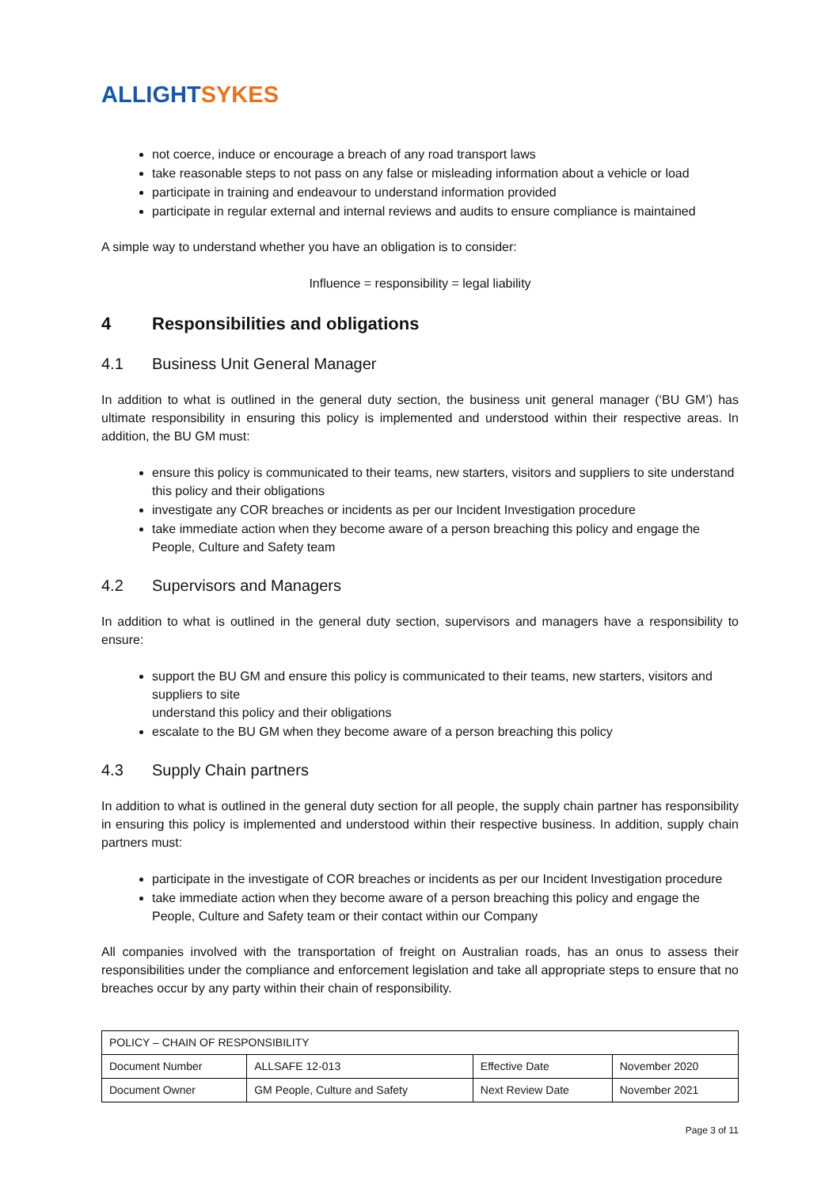ALLIGHT SYKES
not coerce, induce or encourage a breach of any road transport laws
take reasonable steps to not pass on any false or misleading information about a vehicle or load
participate in training and endeavour to understand information provided
participate in regular external and internal reviews and audits to ensure compliance is maintained
A simple way to understand whether you have an obligation is to consider:
Influence = responsibility = legal liability
4 Responsibilities and obligations
4.1 Business Unit General Manager
In addition to what is outlined in the general duty section, the business unit general manager (‘BU GM’) has ultimate responsibility in ensuring this policy is implemented and understood within their respective areas. In addition, the BU GM must:
ensure this policy is communicated to their teams, new starters, visitors and suppliers to site understand this policy and their obligations
investigate any COR breaches or incidents as per our Incident Investigation procedure
take immediate action when they become aware of a person breaching this policy and engage the People, Culture and Safety team
4.2 Supervisors and Managers
In addition to what is outlined in the general duty section, supervisors and managers have a responsibility to ensure:
support the BU GM and ensure this policy is communicated to their teams, new starters, visitors and suppliers to site
understand this policy and their obligations
escalate to the BU GM when they become aware of a person breaching this policy
4.3 Supply Chain partners
In addition to what is outlined in the general duty section for all people, the supply chain partner has responsibility in ensuring this policy is implemented and understood within their respective business. In addition, supply chain partners must:
participate in the investigate of COR breaches or incidents as per our Incident Investigation procedure
take immediate action when they become aware of a person breaching this policy and engage the People, Culture and Safety team or their contact within our Company
All companies involved with the transportation of freight on Australian roads, has an onus to assess their responsibilities under the compliance and enforcement legislation and take all appropriate steps to ensure that no breaches occur by any party within their chain of responsibility.
| POLICY – CHAIN OF RESPONSIBILITY | | | |
| Document Number | ALLSAFE 12-013 | Effective Date | November 2020 |
| Document Owner | GM People, Culture and Safety | Next Review Date | November 2021 |
Page 3 of 11